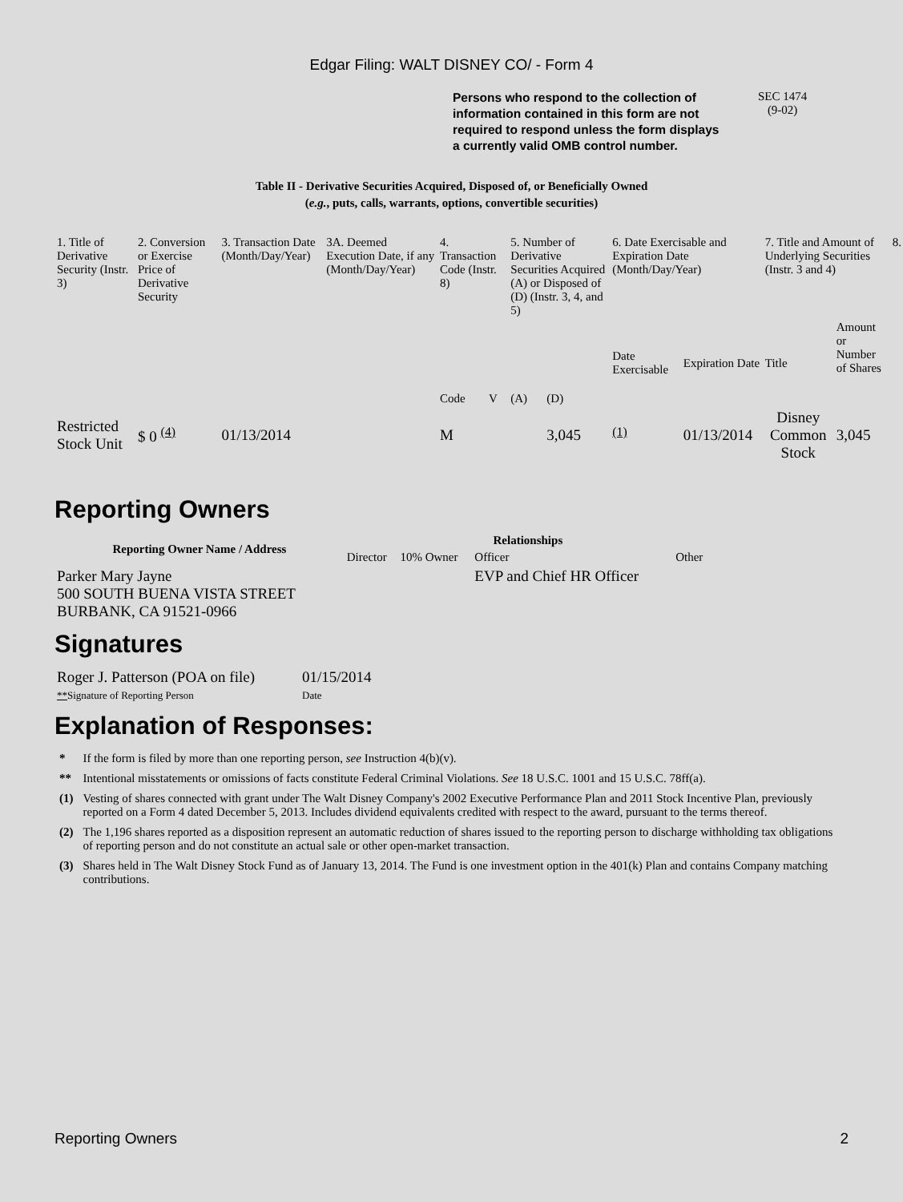Edgar Filing: WALT DISNEY CO/ - Form 4
Persons who respond to the collection of information contained in this form are not required to respond unless the form displays a currently valid OMB control number.
SEC 1474
(9-02)
Table II - Derivative Securities Acquired, Disposed of, or Beneficially Owned
(e.g., puts, calls, warrants, options, convertible securities)
| 1. Title of Derivative Security (Instr. 3) | 2. Conversion or Exercise Price of Derivative Security | 3. Transaction Date (Month/Day/Year) | 3A. Deemed Execution Date, if any (Month/Day/Year) | 4. Transaction Code (Instr. 8) | | 5. Number of Derivative Securities Acquired (A) or Disposed of (D) (Instr. 3, 4, and 5) | | 6. Date Exercisable and Expiration Date (Month/Day/Year) | | 7. Title and Amount of Underlying Securities (Instr. 3 and 4) | | 8. |
| --- | --- | --- | --- | --- | --- | --- | --- | --- | --- | --- | --- | --- |
| | | | | Code | V | (A) | (D) | Date Exercisable | Expiration Date | Title | Amount or Number of Shares | |
| Restricted Stock Unit | $ 0 <sup>(4)</sup> | 01/13/2014 | | M | | | 3,045 | <sup>(1)</sup> | 01/13/2014 | Disney Common Stock | 3,045 | |
Reporting Owners
| Reporting Owner Name / Address | Relationships | | | |
| --- | --- | --- | --- | --- |
| | Director | 10% Owner | Officer | Other |
| Parker Mary Jayne 500 SOUTH BUENA VISTA STREET BURBANK, CA 91521-0966 | | | EVP and Chief HR Officer | |
Signatures
| Roger J. Patterson (POA on file) | 01/15/2014 |
| ** Signature of Reporting Person | Date |
Explanation of Responses:
| * | If the form is filed by more than one reporting person, see Instruction 4(b)(v). |
| ** | Intentional misstatements or omissions of facts constitute Federal Criminal Violations. See 18 U.S.C. 1001 and 15 U.S.C. 78ff(a). |
| (1) | Vesting of shares connected with grant under The Walt Disney Company's 2002 Executive Performance Plan and 2011 Stock Incentive Plan, previously reported on a Form 4 dated December 5, 2013. Includes dividend equivalents credited with respect to the award, pursuant to the terms thereof. |
| (2) | The 1,196 shares reported as a disposition represent an automatic reduction of shares issued to the reporting person to discharge withholding tax obligations of reporting person and do not constitute an actual sale or other open-market transaction. |
| (3) | Shares held in The Walt Disney Stock Fund as of January 13, 2014. The Fund is one investment option in the 401(k) Plan and contains Company matching contributions. |
Reporting Owners 2